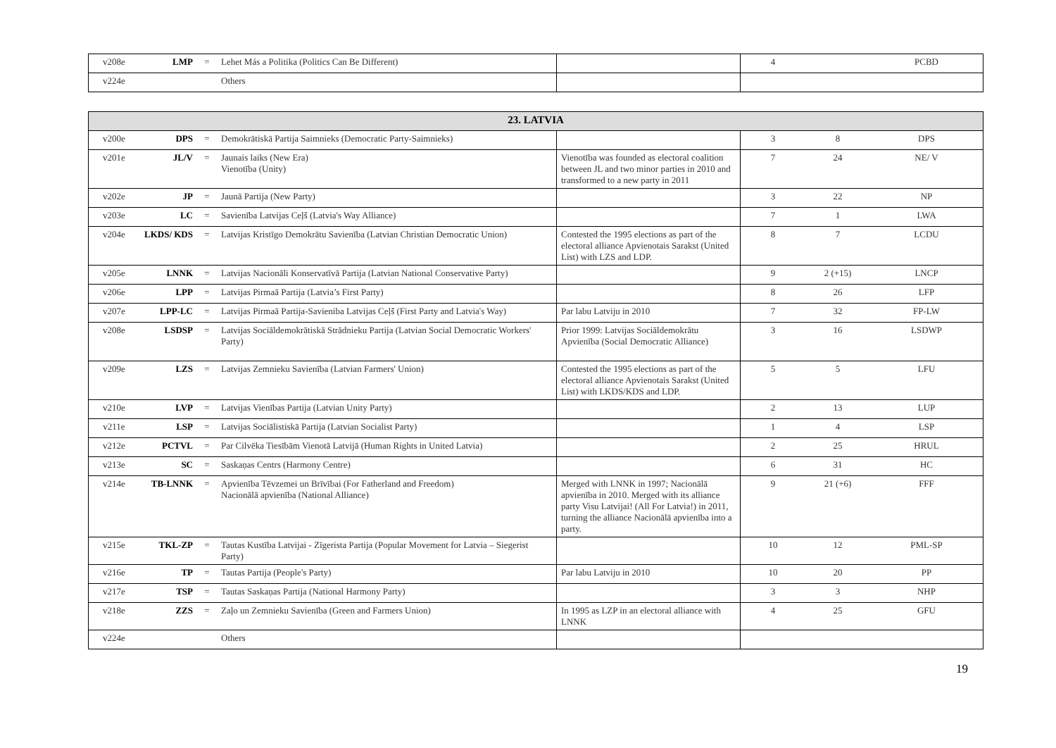| v208e | LMP | = | Lehet Más a Politika (Politics Can Be Different) | | 4 | | PCBD |
| v224e | | | Others | | | | |
| 23. LATVIA | | | | | | | |
| --- | --- | --- | --- | --- | --- | --- | --- |
| v200e | DPS | = | Demokrātiskā Partija Saimnieks (Democratic Party-Saimnieks) | | 3 | 8 | DPS |
| v201e | JL/V | = | Jaunais laiks (New Era) Vienotība (Unity) | Vienotība was founded as electoral coalition between JL and two minor parties in 2010 and transformed to a new party in 2011 | 7 | 24 | NE/ V |
| v202e | JP | = | Jaunā Partija (New Party) | | 3 | 22 | NP |
| v203e | LC | = | Savienība Latvijas Ceļš (Latvia's Way Alliance) | | 7 | 1 | LWA |
| v204e | LKDS/ KDS | = | Latvijas Kristīgo Demokrātu Savienība (Latvian Christian Democratic Union) | Contested the 1995 elections as part of the electoral alliance Apvienotais Sarakst (United List) with LZS and LDP. | 8 | 7 | LCDU |
| v205e | LNNK | = | Latvijas Nacionāli Konservatīvā Partija (Latvian National Conservative Party) | | 9 | 2 (+15) | LNCP |
| v206e | LPP | = | Latvijas Pirmaā Partija (Latvia’s First Party) | | 8 | 26 | LFP |
| v207e | LPP-LC | = | Latvijas Pirmaā Partija-Savieniba Latvijas Ceļš (First Party and Latvia's Way) | Par labu Latviju in 2010 | 7 | 32 | FP-LW |
| v208e | LSDSP | = | Latvijas Sociāldemokrātiskā Strādnieku Partija (Latvian Social Democratic Workers' Party) | Prior 1999: Latvijas Sociāldemokrātu Apvienība (Social Democratic Alliance) | 3 | 16 | LSDWP |
| v209e | LZS | = | Latvijas Zemnieku Savienība (Latvian Farmers' Union) | Contested the 1995 elections as part of the electoral alliance Apvienotais Sarakst (United List) with LKDS/KDS and LDP. | 5 | 5 | LFU |
| v210e | LVP | = | Latvijas Vienības Partija (Latvian Unity Party) | | 2 | 13 | LUP |
| v211e | LSP | = | Latvijas Sociālistiskā Partija (Latvian Socialist Party) | | 1 | 4 | LSP |
| v212e | PCTVL | = | Par Cilvēka Tiesībām Vienotā Latvijā (Human Rights in United Latvia) | | 2 | 25 | HRUL |
| v213e | SC | = | Saskaņas Centrs (Harmony Centre) | | 6 | 31 | HC |
| v214e | TB-LNNK | = | Apvienība Tēvzemei un Brīvībai (For Fatherland and Freedom) Nacionālā apvienība (National Alliance) | Merged with LNNK in 1997; Nacionālā apvienība in 2010. Merged with its alliance party Visu Latvijai! (All For Latvia!) in 2011, turning the alliance Nacionālā apvienība into a party. | 9 | 21 (+6) | FFF |
| v215e | TKL-ZP | = | Tautas Kustība Latvijai - Zīgerista Partija (Popular Movement for Latvia – Siegerist Party) | | 10 | 12 | PML-SP |
| v216e | TP | = | Tautas Partija (People's Party) | Par labu Latviju in 2010 | 10 | 20 | PP |
| v217e | TSP | = | Tautas Saskaņas Partija (National Harmony Party) | | 3 | 3 | NHP |
| v218e | ZZS | = | Zaļo un Zemnieku Savienība (Green and Farmers Union) | In 1995 as LZP in an electoral alliance with LNNK | 4 | 25 | GFU |
| v224e | | | Others | | | | |
19